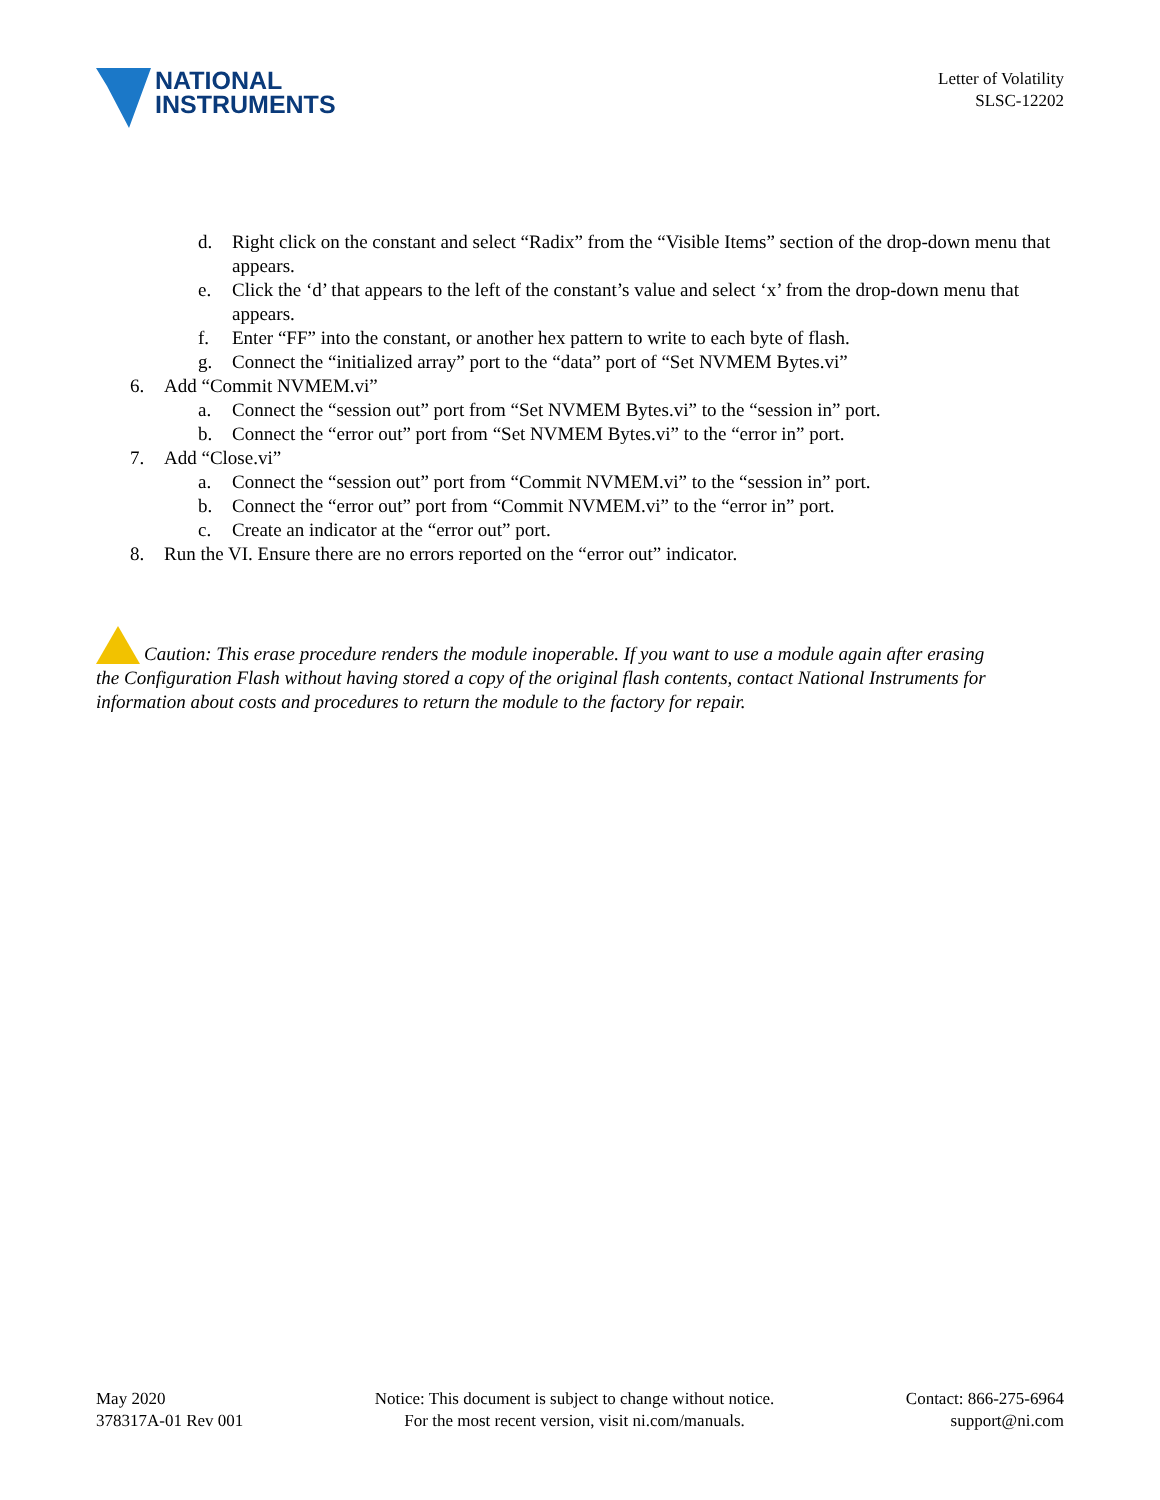NATIONAL
INSTRUMENTS
Letter of Volatility
SLSC-12202
d. Right click on the constant and select “Radix” from the “Visible Items” section of the drop-down menu that appears.
e. Click the ‘d’ that appears to the left of the constant’s value and select ‘x’ from the drop-down menu that appears.
f. Enter “FF” into the constant, or another hex pattern to write to each byte of flash.
g. Connect the “initialized array” port to the “data” port of “Set NVMEM Bytes.vi”
6. Add “Commit NVMEM.vi”
a. Connect the “session out” port from “Set NVMEM Bytes.vi” to the “session in” port.
b. Connect the “error out” port from “Set NVMEM Bytes.vi” to the “error in” port.
7. Add “Close.vi”
a. Connect the “session out” port from “Commit NVMEM.vi” to the “session in” port.
b. Connect the “error out” port from “Commit NVMEM.vi” to the “error in” port.
c. Create an indicator at the “error out” port.
8. Run the VI. Ensure there are no errors reported on the “error out” indicator.
Caution: This erase procedure renders the module inoperable. If you want to use a module again after erasing the Configuration Flash without having stored a copy of the original flash contents, contact National Instruments for information about costs and procedures to return the module to the factory for repair.
May 2020
378317A-01 Rev 001
Notice: This document is subject to change without notice.
For the most recent version, visit ni.com/manuals.
Contact: 866-275-6964
support@ni.com